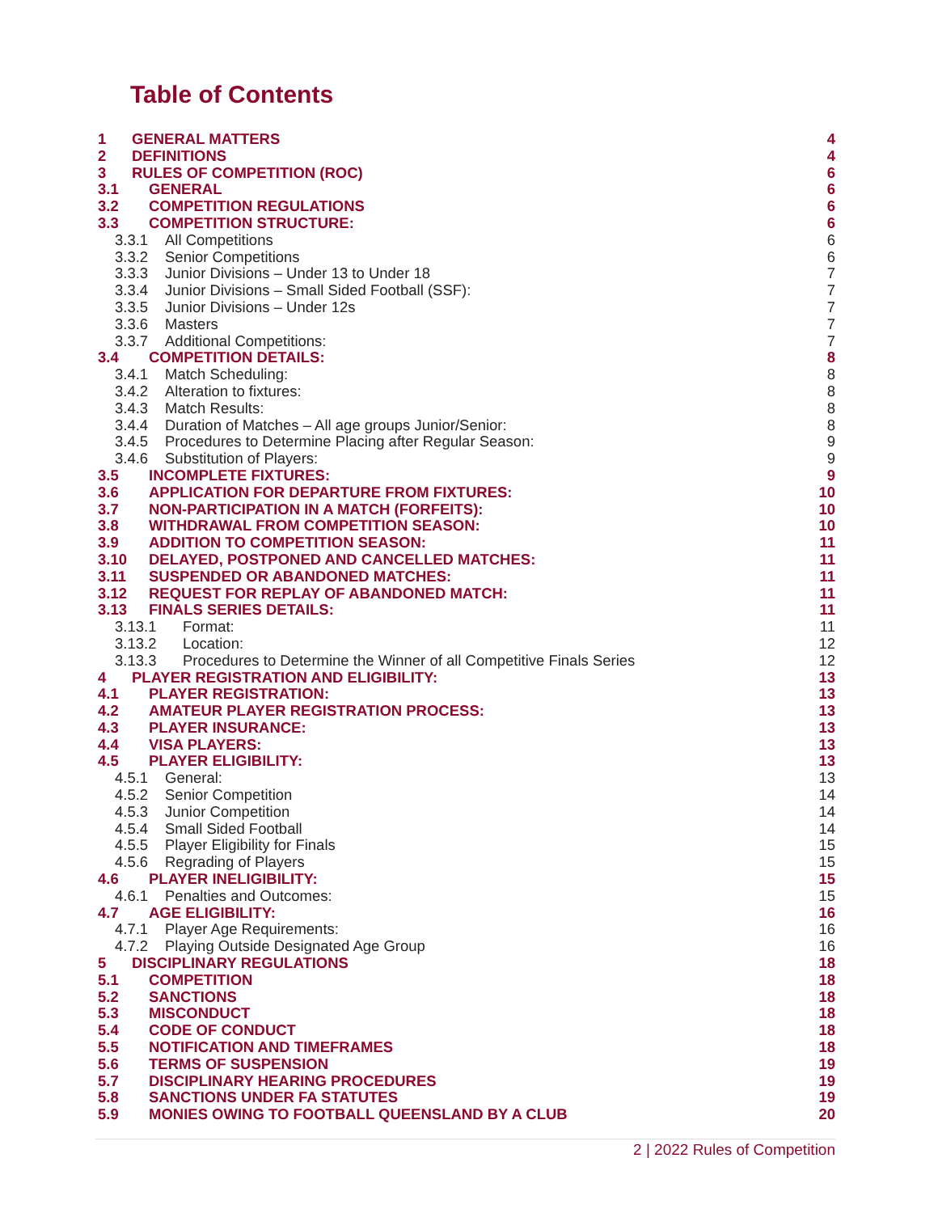Table of Contents
1 GENERAL MATTERS 4
2 DEFINITIONS 4
3 RULES OF COMPETITION (ROC) 6
3.1 GENERAL 6
3.2 COMPETITION REGULATIONS 6
3.3 COMPETITION STRUCTURE: 6
3.3.1 All Competitions 6
3.3.2 Senior Competitions 6
3.3.3 Junior Divisions – Under 13 to Under 18 7
3.3.4 Junior Divisions – Small Sided Football (SSF): 7
3.3.5 Junior Divisions – Under 12s 7
3.3.6 Masters 7
3.3.7 Additional Competitions: 7
3.4 COMPETITION DETAILS: 8
3.4.1 Match Scheduling: 8
3.4.2 Alteration to fixtures: 8
3.4.3 Match Results: 8
3.4.4 Duration of Matches – All age groups Junior/Senior: 8
3.4.5 Procedures to Determine Placing after Regular Season: 9
3.4.6 Substitution of Players: 9
3.5 INCOMPLETE FIXTURES: 9
3.6 APPLICATION FOR DEPARTURE FROM FIXTURES: 10
3.7 NON-PARTICIPATION IN A MATCH (FORFEITS): 10
3.8 WITHDRAWAL FROM COMPETITION SEASON: 10
3.9 ADDITION TO COMPETITION SEASON: 11
3.10 DELAYED, POSTPONED AND CANCELLED MATCHES: 11
3.11 SUSPENDED OR ABANDONED MATCHES: 11
3.12 REQUEST FOR REPLAY OF ABANDONED MATCH: 11
3.13 FINALS SERIES DETAILS: 11
3.13.1 Format: 11
3.13.2 Location: 12
3.13.3 Procedures to Determine the Winner of all Competitive Finals Series 12
4 PLAYER REGISTRATION AND ELIGIBILITY: 13
4.1 PLAYER REGISTRATION: 13
4.2 AMATEUR PLAYER REGISTRATION PROCESS: 13
4.3 PLAYER INSURANCE: 13
4.4 VISA PLAYERS: 13
4.5 PLAYER ELIGIBILITY: 13
4.5.1 General: 13
4.5.2 Senior Competition 14
4.5.3 Junior Competition 14
4.5.4 Small Sided Football 14
4.5.5 Player Eligibility for Finals 15
4.5.6 Regrading of Players 15
4.6 PLAYER INELIGIBILITY: 15
4.6.1 Penalties and Outcomes: 15
4.7 AGE ELIGIBILITY: 16
4.7.1 Player Age Requirements: 16
4.7.2 Playing Outside Designated Age Group 16
5 DISCIPLINARY REGULATIONS 18
5.1 COMPETITION 18
5.2 SANCTIONS 18
5.3 MISCONDUCT 18
5.4 CODE OF CONDUCT 18
5.5 NOTIFICATION AND TIMEFRAMES 18
5.6 TERMS OF SUSPENSION 19
5.7 DISCIPLINARY HEARING PROCEDURES 19
5.8 SANCTIONS UNDER FA STATUTES 19
5.9 MONIES OWING TO FOOTBALL QUEENSLAND BY A CLUB 20
2 | 2022 Rules of Competition